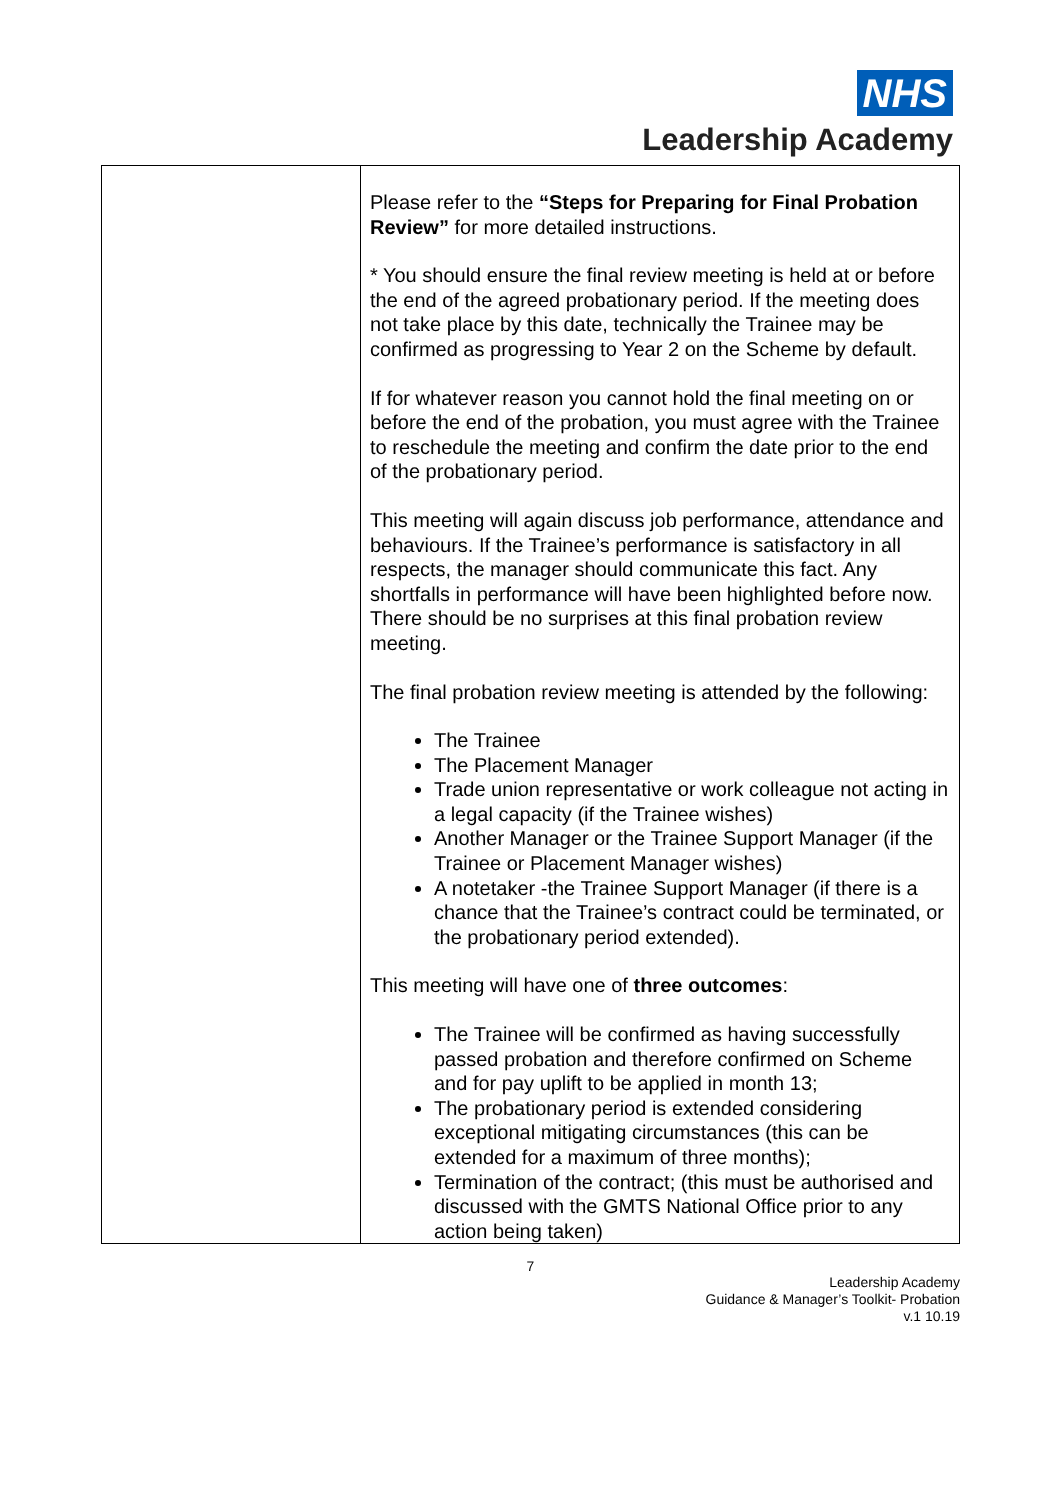NHS
Leadership Academy
| | Please refer to the “Steps for Preparing for Final Probation Review” for more detailed instructions. * You should ensure the final review meeting is held at or before the end of the agreed probationary period. If the meeting does not take place by this date, technically the Trainee may be confirmed as progressing to Year 2 on the Scheme by default. If for whatever reason you cannot hold the final meeting on or before the end of the probation, you must agree with the Trainee to reschedule the meeting and confirm the date prior to the end of the probationary period. This meeting will again discuss job performance, attendance and behaviours. If the Trainee’s performance is satisfactory in all respects, the manager should communicate this fact. Any shortfalls in performance will have been highlighted before now. There should be no surprises at this final probation review meeting. The final probation review meeting is attended by the following: The Trainee The Placement Manager Trade union representative or work colleague not acting in a legal capacity (if the Trainee wishes) Another Manager or the Trainee Support Manager (if the Trainee or Placement Manager wishes) A notetaker -the Trainee Support Manager (if there is a chance that the Trainee’s contract could be terminated, or the probationary period extended). This meeting will have one of three outcomes : The Trainee will be confirmed as having successfully passed probation and therefore confirmed on Scheme and for pay uplift to be applied in month 13; The probationary period is extended considering exceptional mitigating circumstances (this can be extended for a maximum of three months); Termination of the contract; (this must be authorised and discussed with the GMTS National Office prior to any action being taken) |
7
Leadership Academy
Guidance & Manager’s Toolkit- Probation
v.1 10.19